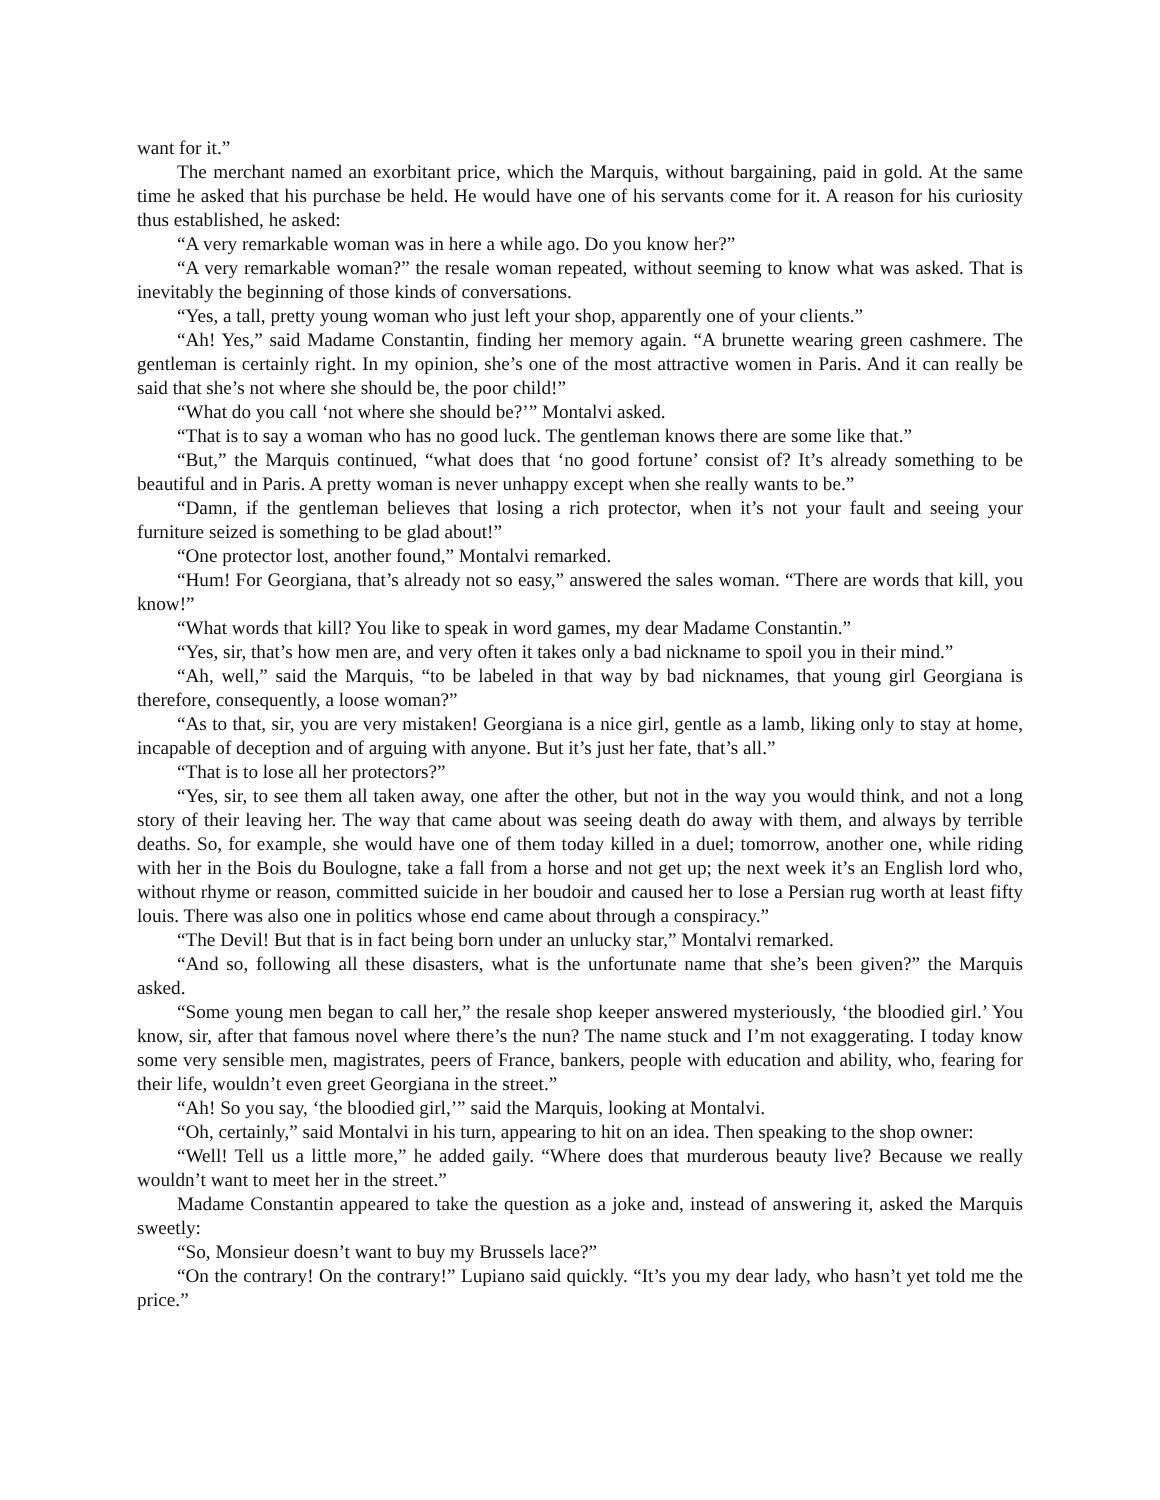want for it.”
The merchant named an exorbitant price, which the Marquis, without bargaining, paid in gold. At the same time he asked that his purchase be held. He would have one of his servants come for it. A reason for his curiosity thus established, he asked:
“A very remarkable woman was in here a while ago. Do you know her?”
“A very remarkable woman?” the resale woman repeated, without seeming to know what was asked. That is inevitably the beginning of those kinds of conversations.
“Yes, a tall, pretty young woman who just left your shop, apparently one of your clients.”
“Ah! Yes,” said Madame Constantin, finding her memory again. “A brunette wearing green cashmere. The gentleman is certainly right. In my opinion, she’s one of the most attractive women in Paris. And it can really be said that she’s not where she should be, the poor child!”
“What do you call ‘not where she should be?’” Montalvi asked.
“That is to say a woman who has no good luck. The gentleman knows there are some like that.”
“But,” the Marquis continued, “what does that ‘no good fortune’ consist of? It’s already something to be beautiful and in Paris. A pretty woman is never unhappy except when she really wants to be.”
“Damn, if the gentleman believes that losing a rich protector, when it’s not your fault and seeing your furniture seized is something to be glad about!”
“One protector lost, another found,” Montalvi remarked.
“Hum! For Georgiana, that’s already not so easy,” answered the sales woman. “There are words that kill, you know!”
“What words that kill? You like to speak in word games, my dear Madame Constantin.”
“Yes, sir, that’s how men are, and very often it takes only a bad nickname to spoil you in their mind.”
“Ah, well,” said the Marquis, “to be labeled in that way by bad nicknames, that young girl Georgiana is therefore, consequently, a loose woman?”
“As to that, sir, you are very mistaken! Georgiana is a nice girl, gentle as a lamb, liking only to stay at home, incapable of deception and of arguing with anyone. But it’s just her fate, that’s all.”
“That is to lose all her protectors?”
“Yes, sir, to see them all taken away, one after the other, but not in the way you would think, and not a long story of their leaving her. The way that came about was seeing death do away with them, and always by terrible deaths. So, for example, she would have one of them today killed in a duel; tomorrow, another one, while riding with her in the Bois du Boulogne, take a fall from a horse and not get up; the next week it’s an English lord who, without rhyme or reason, committed suicide in her boudoir and caused her to lose a Persian rug worth at least fifty louis. There was also one in politics whose end came about through a conspiracy.”
“The Devil! But that is in fact being born under an unlucky star,” Montalvi remarked.
“And so, following all these disasters, what is the unfortunate name that she’s been given?” the Marquis asked.
“Some young men began to call her,” the resale shop keeper answered mysteriously, ‘the bloodied girl.’ You know, sir, after that famous novel where there’s the nun? The name stuck and I’m not exaggerating. I today know some very sensible men, magistrates, peers of France, bankers, people with education and ability, who, fearing for their life, wouldn’t even greet Georgiana in the street.”
“Ah! So you say, ‘the bloodied girl,’” said the Marquis, looking at Montalvi.
“Oh, certainly,” said Montalvi in his turn, appearing to hit on an idea. Then speaking to the shop owner:
“Well! Tell us a little more,” he added gaily. “Where does that murderous beauty live? Because we really wouldn’t want to meet her in the street.”
Madame Constantin appeared to take the question as a joke and, instead of answering it, asked the Marquis sweetly:
“So, Monsieur doesn’t want to buy my Brussels lace?”
“On the contrary! On the contrary!” Lupiano said quickly. “It’s you my dear lady, who hasn’t yet told me the price.”